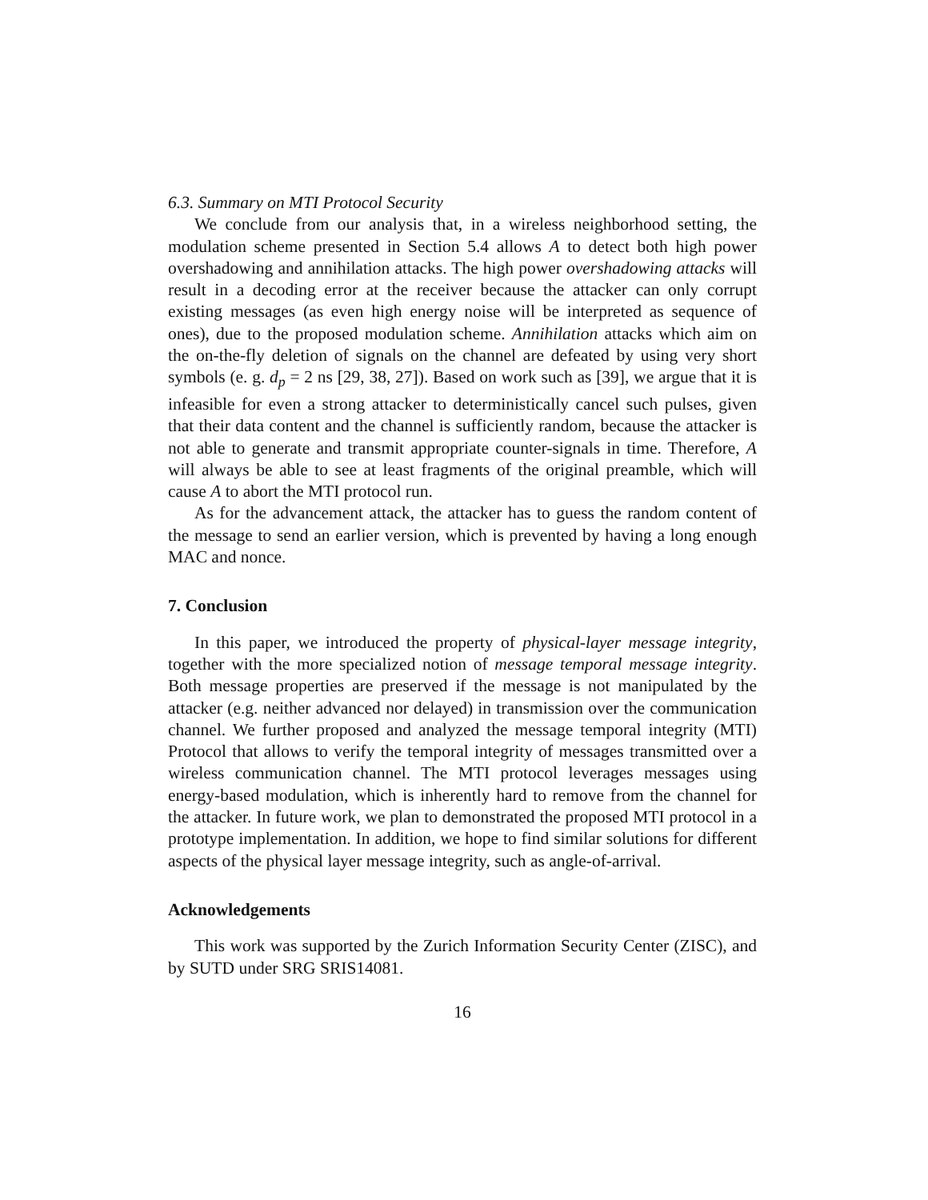6.3. Summary on MTI Protocol Security
We conclude from our analysis that, in a wireless neighborhood setting, the modulation scheme presented in Section 5.4 allows A to detect both high power overshadowing and annihilation attacks. The high power overshadowing attacks will result in a decoding error at the receiver because the attacker can only corrupt existing messages (as even high energy noise will be interpreted as sequence of ones), due to the proposed modulation scheme. Annihilation attacks which aim on the on-the-fly deletion of signals on the channel are defeated by using very short symbols (e. g. d<sub>p</sub> = 2 ns [29, 38, 27]). Based on work such as [39], we argue that it is infeasible for even a strong attacker to deterministically cancel such pulses, given that their data content and the channel is sufficiently random, because the attacker is not able to generate and transmit appropriate counter-signals in time. Therefore, A will always be able to see at least fragments of the original preamble, which will cause A to abort the MTI protocol run.
As for the advancement attack, the attacker has to guess the random content of the message to send an earlier version, which is prevented by having a long enough MAC and nonce.
7. Conclusion
In this paper, we introduced the property of physical-layer message integrity, together with the more specialized notion of message temporal message integrity. Both message properties are preserved if the message is not manipulated by the attacker (e.g. neither advanced nor delayed) in transmission over the communication channel. We further proposed and analyzed the message temporal integrity (MTI) Protocol that allows to verify the temporal integrity of messages transmitted over a wireless communication channel. The MTI protocol leverages messages using energy-based modulation, which is inherently hard to remove from the channel for the attacker. In future work, we plan to demonstrated the proposed MTI protocol in a prototype implementation. In addition, we hope to find similar solutions for different aspects of the physical layer message integrity, such as angle-of-arrival.
Acknowledgements
This work was supported by the Zurich Information Security Center (ZISC), and by SUTD under SRG SRIS14081.
16